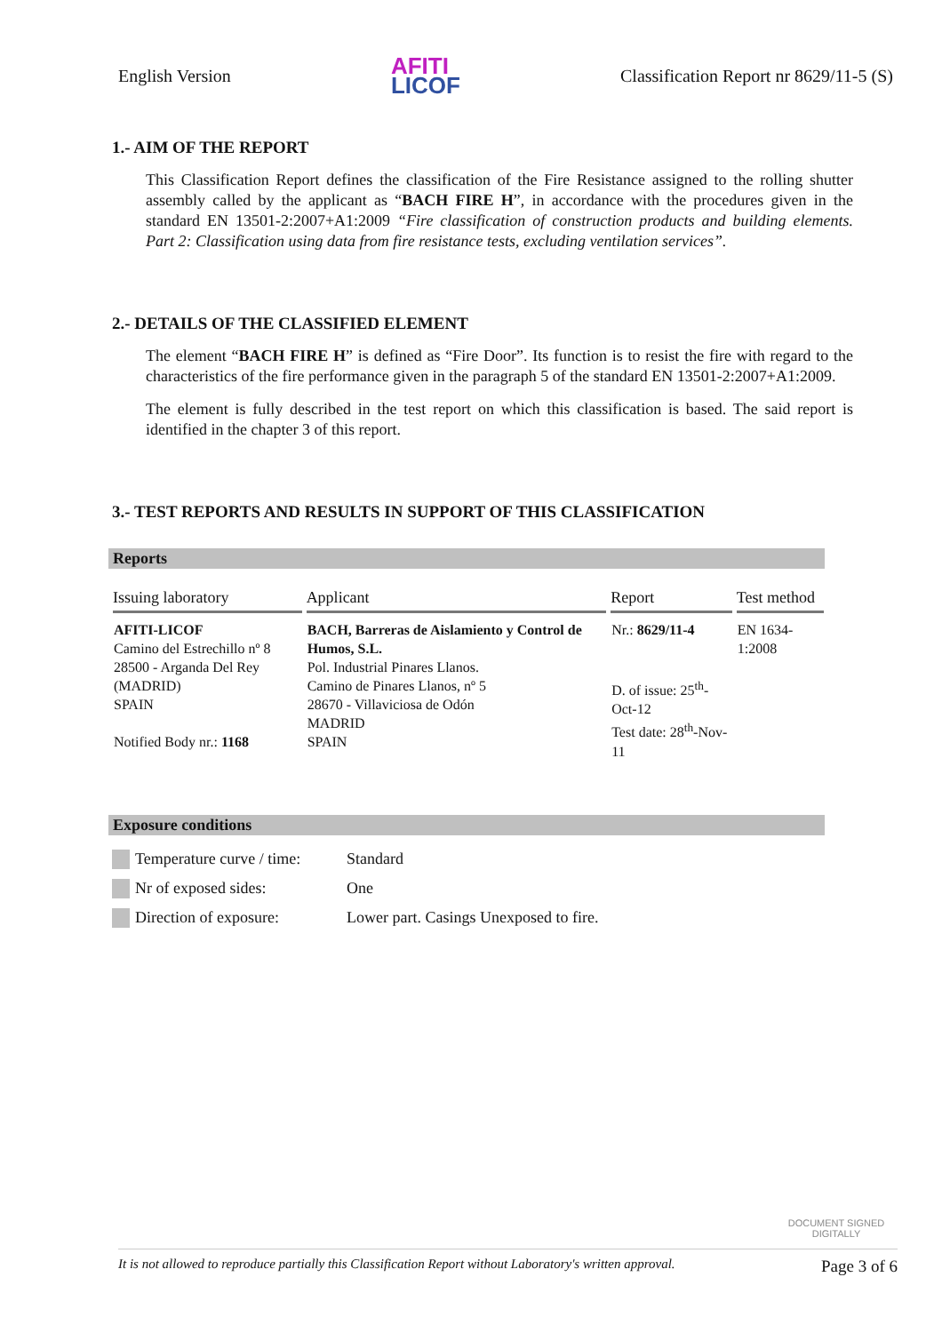English Version
AFITI
LICOF
Classification Report nr 8629/11-5 (S)
1.- AIM OF THE REPORT
This Classification Report defines the classification of the Fire Resistance assigned to the rolling shutter assembly called by the applicant as “BACH FIRE H”, in accordance with the procedures given in the standard EN 13501-2:2007+A1:2009 “Fire classification of construction products and building elements. Part 2: Classification using data from fire resistance tests, excluding ventilation services”.
2.- DETAILS OF THE CLASSIFIED ELEMENT
The element “BACH FIRE H” is defined as “Fire Door”. Its function is to resist the fire with regard to the characteristics of the fire performance given in the paragraph 5 of the standard EN 13501-2:2007+A1:2009.
The element is fully described in the test report on which this classification is based. The said report is identified in the chapter 3 of this report.
3.- TEST REPORTS AND RESULTS IN SUPPORT OF THIS CLASSIFICATION
Reports
| Issuing laboratory | Applicant | Report | Test method |
| --- | --- | --- | --- |
| AFITI-LICOF Camino del Estrechillo nº 8 28500 - Arganda Del Rey (MADRID) SPAIN Notified Body nr.: 1168 | BACH, Barreras de Aislamiento y Control de Humos, S.L. Pol. Industrial Pinares Llanos. Camino de Pinares Llanos, nº 5 28670 - Villaviciosa de Odón MADRID SPAIN | Nr.: 8629/11-4 D. of issue: 25<sup>th</sup>-Oct-12 Test date: 28<sup>th</sup>-Nov-11 | EN 1634-1:2008 |
Exposure conditions
Temperature curve / time: Standard
Nr of exposed sides: One
Direction of exposure: Lower part. Casings Unexposed to fire.
DOCUMENT SIGNED DIGITALLY
It is not allowed to reproduce partially this Classification Report without Laboratory's written approval. Page 3 of 6